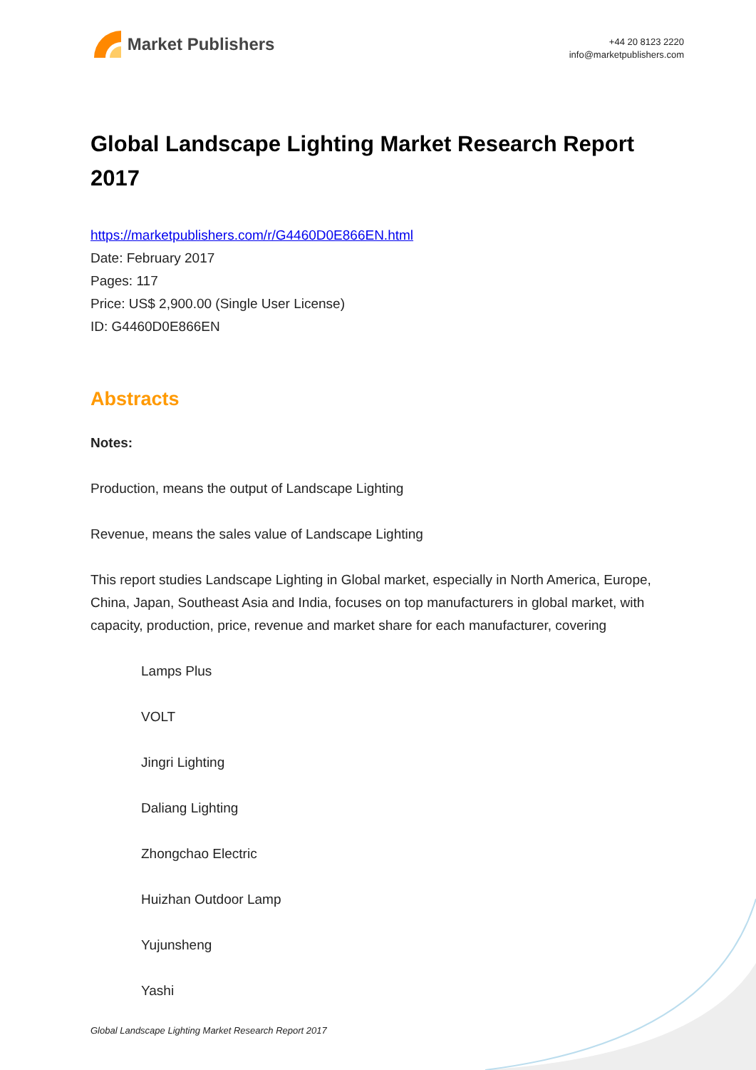Market Publishers
+44 20 8123 2220
info@marketpublishers.com
Global Landscape Lighting Market Research Report 2017
https://marketpublishers.com/r/G4460D0E866EN.html
Date: February 2017
Pages: 117
Price: US$ 2,900.00 (Single User License)
ID: G4460D0E866EN
Abstracts
Notes:
Production, means the output of Landscape Lighting
Revenue, means the sales value of Landscape Lighting
This report studies Landscape Lighting in Global market, especially in North America, Europe, China, Japan, Southeast Asia and India, focuses on top manufacturers in global market, with capacity, production, price, revenue and market share for each manufacturer, covering
Lamps Plus
VOLT
Jingri Lighting
Daliang Lighting
Zhongchao Electric
Huizhan Outdoor Lamp
Yujunsheng
Yashi
Global Landscape Lighting Market Research Report 2017